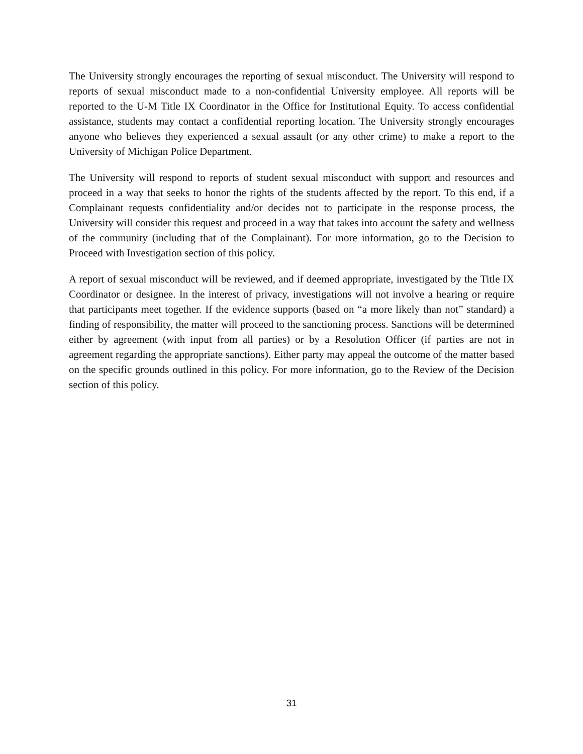The University strongly encourages the reporting of sexual misconduct. The University will respond to reports of sexual misconduct made to a non-confidential University employee. All reports will be reported to the U-M Title IX Coordinator in the Office for Institutional Equity. To access confidential assistance, students may contact a confidential reporting location. The University strongly encourages anyone who believes they experienced a sexual assault (or any other crime) to make a report to the University of Michigan Police Department.
The University will respond to reports of student sexual misconduct with support and resources and proceed in a way that seeks to honor the rights of the students affected by the report. To this end, if a Complainant requests confidentiality and/or decides not to participate in the response process, the University will consider this request and proceed in a way that takes into account the safety and wellness of the community (including that of the Complainant). For more information, go to the Decision to Proceed with Investigation section of this policy.
A report of sexual misconduct will be reviewed, and if deemed appropriate, investigated by the Title IX Coordinator or designee. In the interest of privacy, investigations will not involve a hearing or require that participants meet together. If the evidence supports (based on “a more likely than not” standard) a finding of responsibility, the matter will proceed to the sanctioning process. Sanctions will be determined either by agreement (with input from all parties) or by a Resolution Officer (if parties are not in agreement regarding the appropriate sanctions). Either party may appeal the outcome of the matter based on the specific grounds outlined in this policy. For more information, go to the Review of the Decision section of this policy.
31